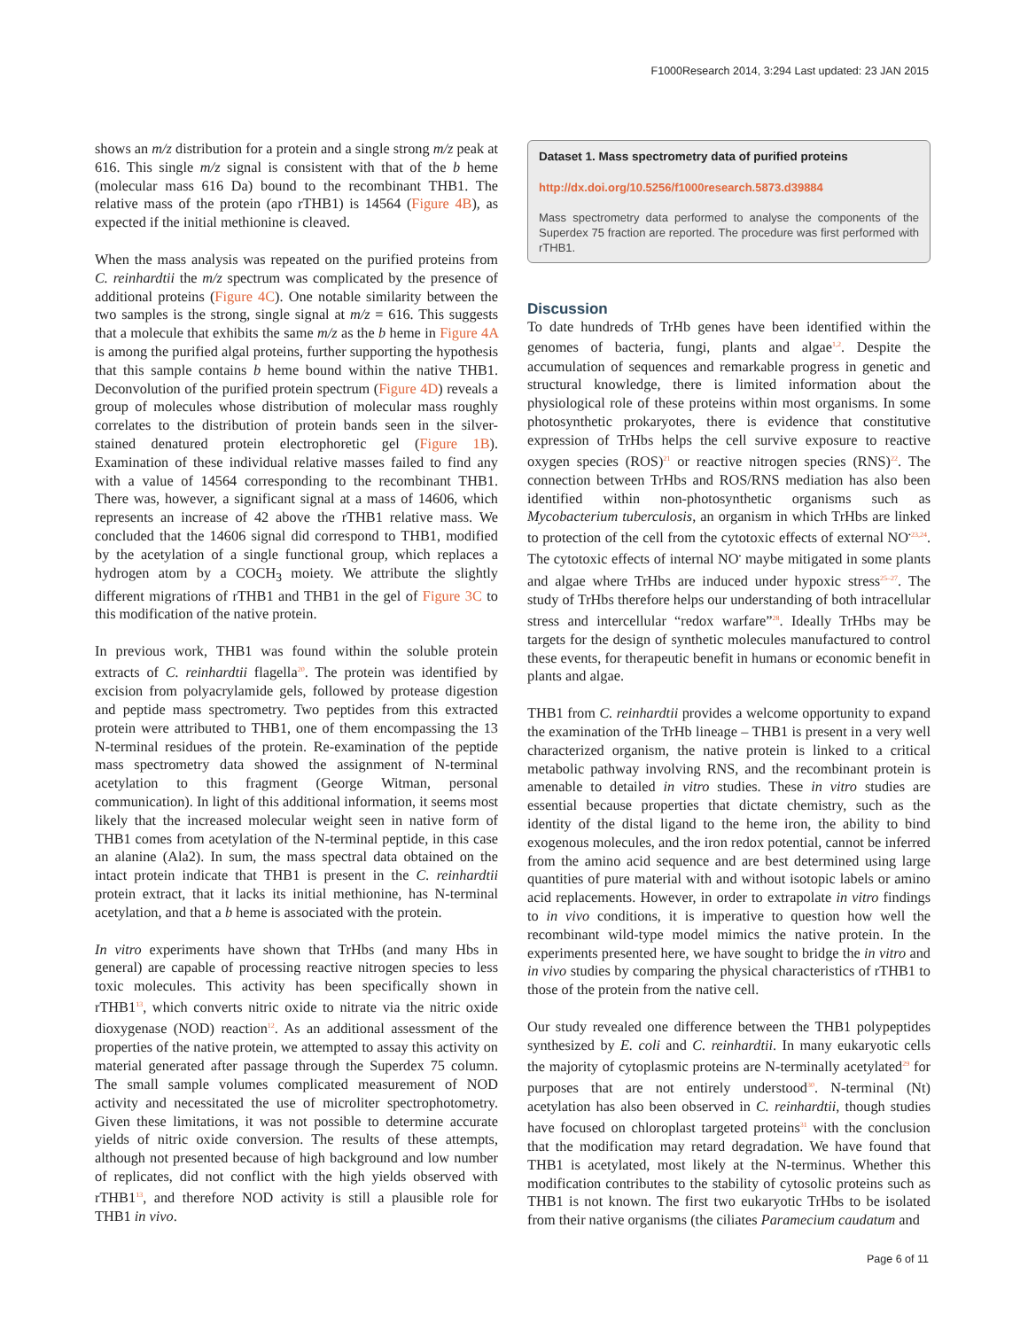F1000Research 2014, 3:294 Last updated: 23 JAN 2015
shows an m/z distribution for a protein and a single strong m/z peak at 616. This single m/z signal is consistent with that of the b heme (molecular mass 616 Da) bound to the recombinant THB1. The relative mass of the protein (apo rTHB1) is 14564 (Figure 4B), as expected if the initial methionine is cleaved.
When the mass analysis was repeated on the purified proteins from C. reinhardtii the m/z spectrum was complicated by the presence of additional proteins (Figure 4C). One notable similarity between the two samples is the strong, single signal at m/z = 616. This suggests that a molecule that exhibits the same m/z as the b heme in Figure 4A is among the purified algal proteins, further supporting the hypothesis that this sample contains b heme bound within the native THB1. Deconvolution of the purified protein spectrum (Figure 4D) reveals a group of molecules whose distribution of molecular mass roughly correlates to the distribution of protein bands seen in the silver-stained denatured protein electrophoretic gel (Figure 1B). Examination of these individual relative masses failed to find any with a value of 14564 corresponding to the recombinant THB1. There was, however, a significant signal at a mass of 14606, which represents an increase of 42 above the rTHB1 relative mass. We concluded that the 14606 signal did correspond to THB1, modified by the acetylation of a single functional group, which replaces a hydrogen atom by a COCH<sub>3</sub> moiety. We attribute the slightly different migrations of rTHB1 and THB1 in the gel of Figure 3C to this modification of the native protein.
In previous work, THB1 was found within the soluble protein extracts of C. reinhardtii flagella<sup>20</sup>. The protein was identified by excision from polyacrylamide gels, followed by protease digestion and peptide mass spectrometry. Two peptides from this extracted protein were attributed to THB1, one of them encompassing the 13 N-terminal residues of the protein. Re-examination of the peptide mass spectrometry data showed the assignment of N-terminal acetylation to this fragment (George Witman, personal communication). In light of this additional information, it seems most likely that the increased molecular weight seen in native form of THB1 comes from acetylation of the N-terminal peptide, in this case an alanine (Ala2). In sum, the mass spectral data obtained on the intact protein indicate that THB1 is present in the C. reinhardtii protein extract, that it lacks its initial methionine, has N-terminal acetylation, and that a b heme is associated with the protein.
In vitro experiments have shown that TrHbs (and many Hbs in general) are capable of processing reactive nitrogen species to less toxic molecules. This activity has been specifically shown in rTHB1<sup>13</sup>, which converts nitric oxide to nitrate via the nitric oxide dioxygenase (NOD) reaction<sup>12</sup>. As an additional assessment of the properties of the native protein, we attempted to assay this activity on material generated after passage through the Superdex 75 column. The small sample volumes complicated measurement of NOD activity and necessitated the use of microliter spectrophotometry. Given these limitations, it was not possible to determine accurate yields of nitric oxide conversion. The results of these attempts, although not presented because of high background and low number of replicates, did not conflict with the high yields observed with rTHB1<sup>13</sup>, and therefore NOD activity is still a plausible role for THB1 in vivo.
Dataset 1. Mass spectrometry data of purified proteins
http://dx.doi.org/10.5256/f1000research.5873.d39884
Mass spectrometry data performed to analyse the components of the Superdex 75 fraction are reported. The procedure was first performed with rTHB1.
Discussion
To date hundreds of TrHb genes have been identified within the genomes of bacteria, fungi, plants and algae<sup>1,2</sup>. Despite the accumulation of sequences and remarkable progress in genetic and structural knowledge, there is limited information about the physiological role of these proteins within most organisms. In some photosynthetic prokaryotes, there is evidence that constitutive expression of TrHbs helps the cell survive exposure to reactive oxygen species (ROS)<sup>21</sup> or reactive nitrogen species (RNS)<sup>22</sup>. The connection between TrHbs and ROS/RNS mediation has also been identified within non-photosynthetic organisms such as Mycobacterium tuberculosis, an organism in which TrHbs are linked to protection of the cell from the cytotoxic effects of external NO<sup>•</sup><sup>23,24</sup>. The cytotoxic effects of internal NO<sup>•</sup> maybe mitigated in some plants and algae where TrHbs are induced under hypoxic stress<sup>25–27</sup>. The study of TrHbs therefore helps our understanding of both intracellular stress and intercellular “redox warfare”<sup>28</sup>. Ideally TrHbs may be targets for the design of synthetic molecules manufactured to control these events, for therapeutic benefit in humans or economic benefit in plants and algae.
THB1 from C. reinhardtii provides a welcome opportunity to expand the examination of the TrHb lineage – THB1 is present in a very well characterized organism, the native protein is linked to a critical metabolic pathway involving RNS, and the recombinant protein is amenable to detailed in vitro studies. These in vitro studies are essential because properties that dictate chemistry, such as the identity of the distal ligand to the heme iron, the ability to bind exogenous molecules, and the iron redox potential, cannot be inferred from the amino acid sequence and are best determined using large quantities of pure material with and without isotopic labels or amino acid replacements. However, in order to extrapolate in vitro findings to in vivo conditions, it is imperative to question how well the recombinant wild-type model mimics the native protein. In the experiments presented here, we have sought to bridge the in vitro and in vivo studies by comparing the physical characteristics of rTHB1 to those of the protein from the native cell.
Our study revealed one difference between the THB1 polypeptides synthesized by E. coli and C. reinhardtii. In many eukaryotic cells the majority of cytoplasmic proteins are N-terminally acetylated<sup>29</sup> for purposes that are not entirely understood<sup>30</sup>. N-terminal (Nt) acetylation has also been observed in C. reinhardtii, though studies have focused on chloroplast targeted proteins<sup>31</sup> with the conclusion that the modification may retard degradation. We have found that THB1 is acetylated, most likely at the N-terminus. Whether this modification contributes to the stability of cytosolic proteins such as THB1 is not known. The first two eukaryotic TrHbs to be isolated from their native organisms (the ciliates Paramecium caudatum and
Page 6 of 11